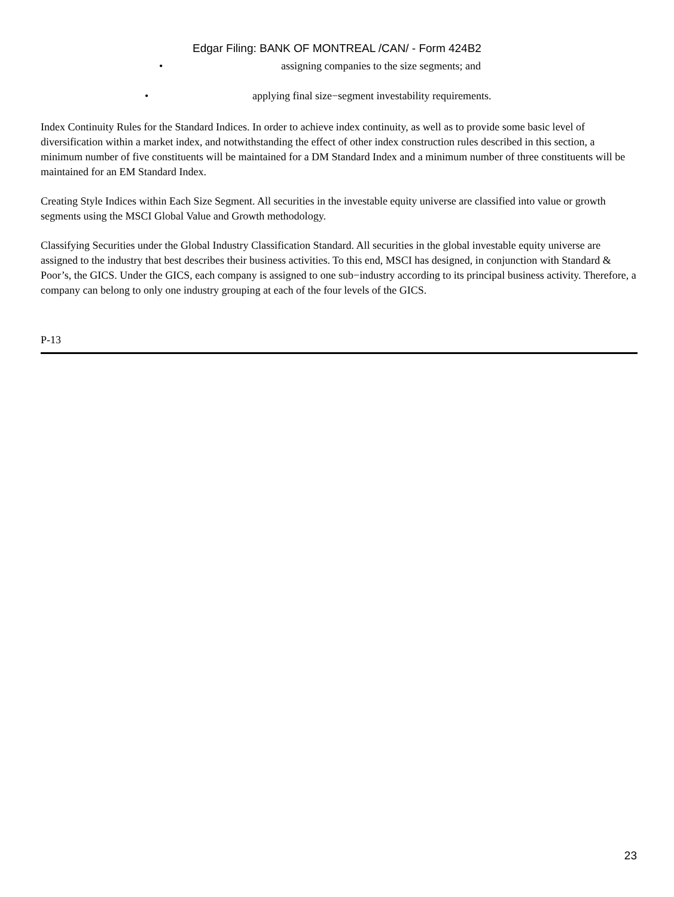Edgar Filing: BANK OF MONTREAL /CAN/ - Form 424B2
• assigning companies to the size segments; and
• applying final size−segment investability requirements.
Index Continuity Rules for the Standard Indices. In order to achieve index continuity, as well as to provide some basic level of diversification within a market index, and notwithstanding the effect of other index construction rules described in this section, a minimum number of five constituents will be maintained for a DM Standard Index and a minimum number of three constituents will be maintained for an EM Standard Index.
Creating Style Indices within Each Size Segment. All securities in the investable equity universe are classified into value or growth segments using the MSCI Global Value and Growth methodology.
Classifying Securities under the Global Industry Classification Standard. All securities in the global investable equity universe are assigned to the industry that best describes their business activities. To this end, MSCI has designed, in conjunction with Standard & Poor’s, the GICS. Under the GICS, each company is assigned to one sub−industry according to its principal business activity. Therefore, a company can belong to only one industry grouping at each of the four levels of the GICS.
P-13
23